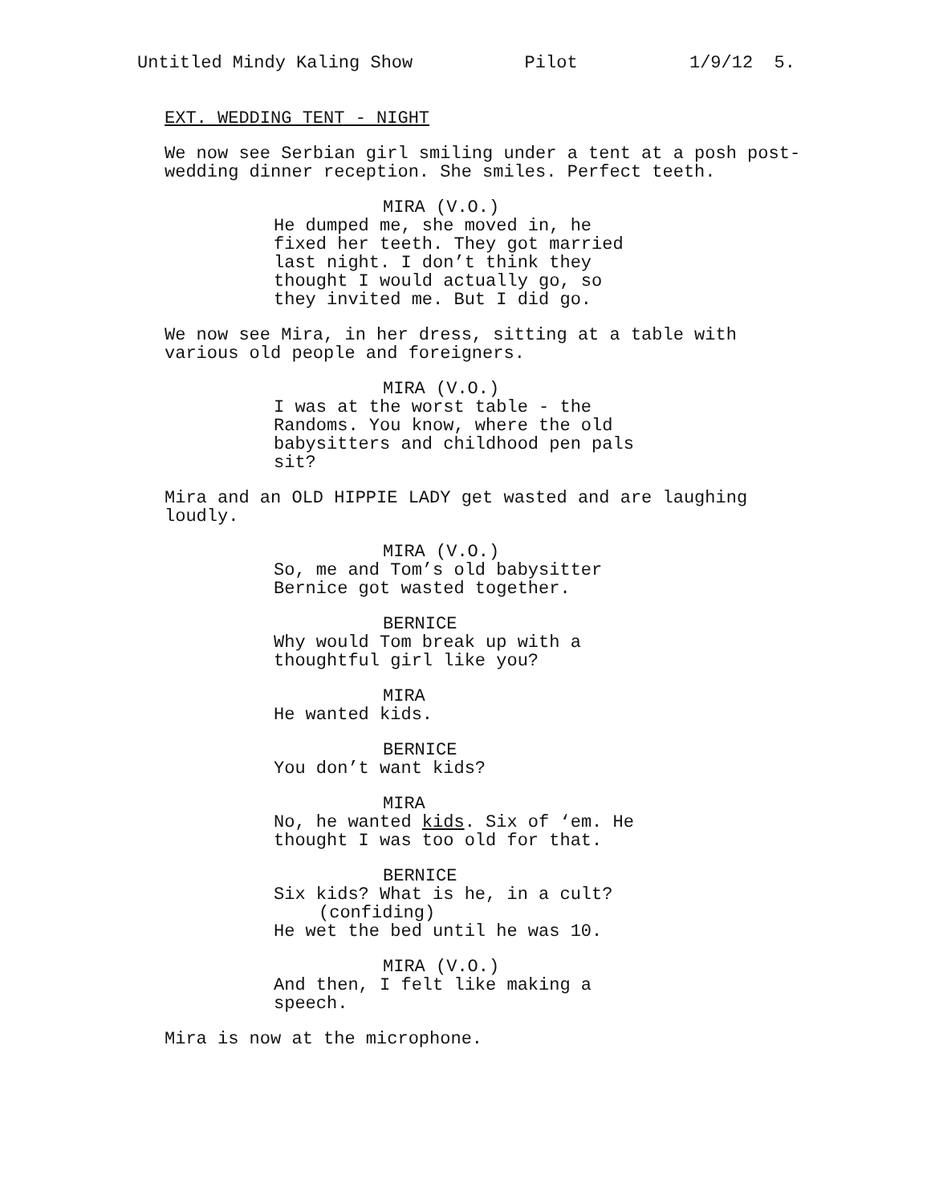Untitled Mindy Kaling Show Pilot 1/9/12 5.
EXT. WEDDING TENT - NIGHT
We now see Serbian girl smiling under a tent at a posh post- wedding dinner reception. She smiles. Perfect teeth.
MIRA (V.O.)
He dumped me, she moved in, he fixed her teeth. They got married last night. I don’t think they thought I would actually go, so they invited me. But I did go.
We now see Mira, in her dress, sitting at a table with various old people and foreigners.
MIRA (V.O.)
I was at the worst table - the Randoms. You know, where the old babysitters and childhood pen pals sit?
Mira and an OLD HIPPIE LADY get wasted and are laughing loudly.
MIRA (V.O.)
So, me and Tom’s old babysitter Bernice got wasted together.
BERNICE
Why would Tom break up with a thoughtful girl like you?
MIRA
He wanted kids.
BERNICE
You don’t want kids?
MIRA
No, he wanted kids. Six of ‘em. He thought I was too old for that.
BERNICE
Six kids? What is he, in a cult? (confiding) He wet the bed until he was 10.
MIRA (V.O.)
And then, I felt like making a speech.
Mira is now at the microphone.